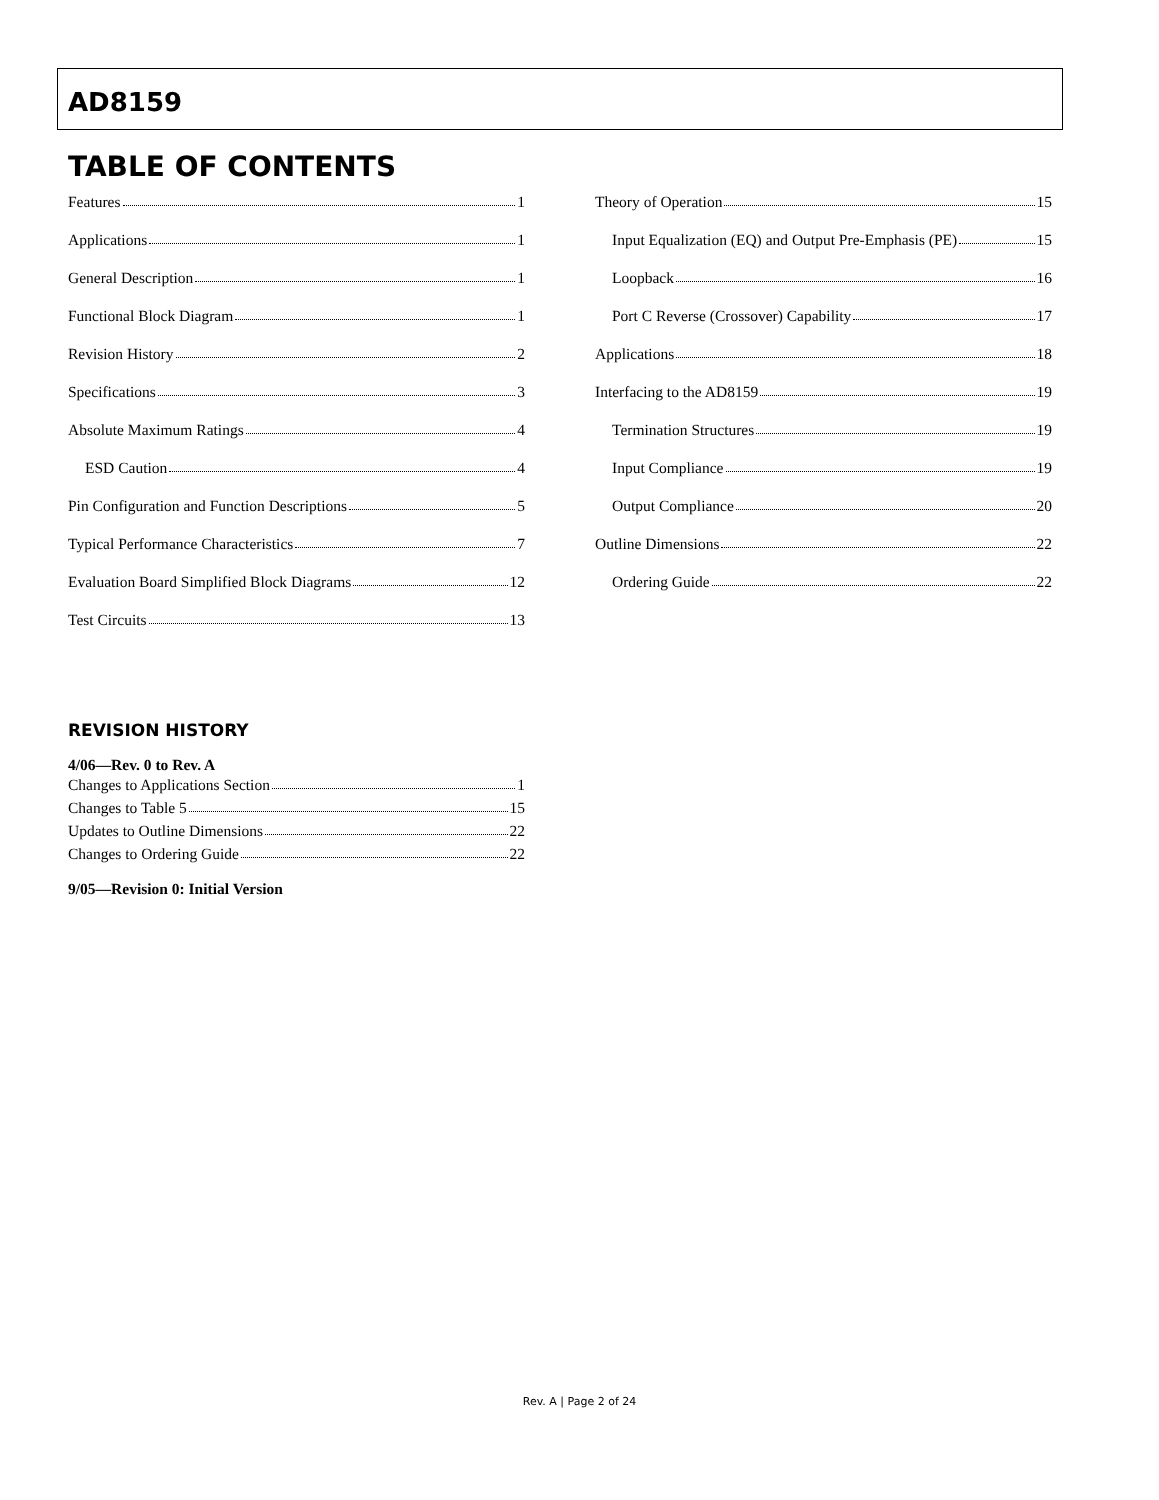AD8159
TABLE OF CONTENTS
Features 1
Applications 1
General Description 1
Functional Block Diagram 1
Revision History 2
Specifications 3
Absolute Maximum Ratings 4
ESD Caution 4
Pin Configuration and Function Descriptions 5
Typical Performance Characteristics 7
Evaluation Board Simplified Block Diagrams 12
Test Circuits 13
Theory of Operation 15
Input Equalization (EQ) and Output Pre-Emphasis (PE) 15
Loopback 16
Port C Reverse (Crossover) Capability 17
Applications 18
Interfacing to the AD8159 19
Termination Structures 19
Input Compliance 19
Output Compliance 20
Outline Dimensions 22
Ordering Guide 22
REVISION HISTORY
4/06—Rev. 0 to Rev. A
Changes to Applications Section 1
Changes to Table 5 15
Updates to Outline Dimensions 22
Changes to Ordering Guide 22
9/05—Revision 0: Initial Version
Rev. A | Page 2 of 24